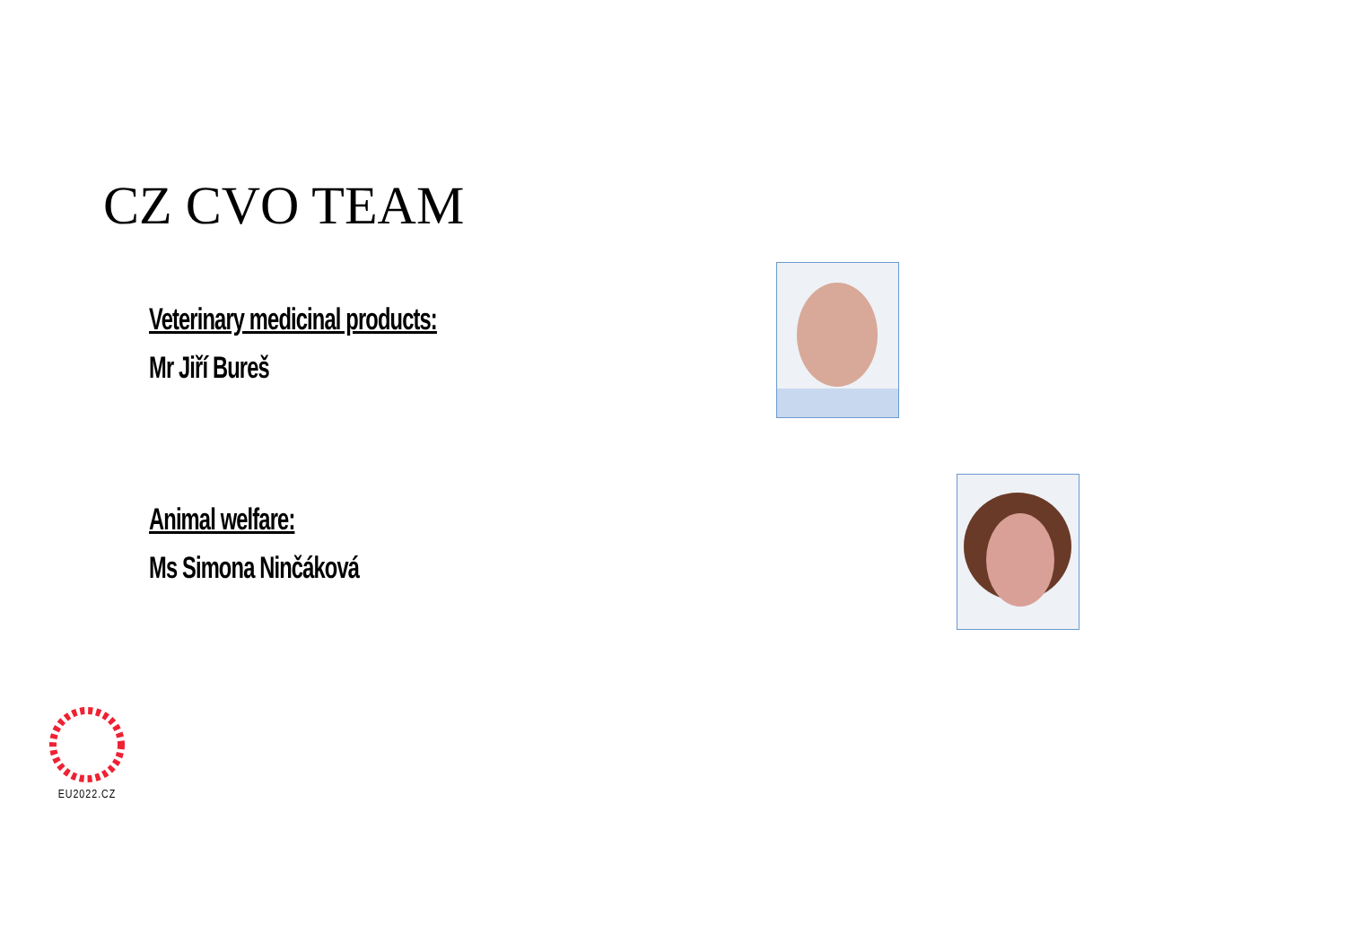CZ CVO TEAM
Veterinary medicinal products:
Mr Jiří Bureš
Animal welfare:
Ms Simona Ninčáková
EU2022.CZ